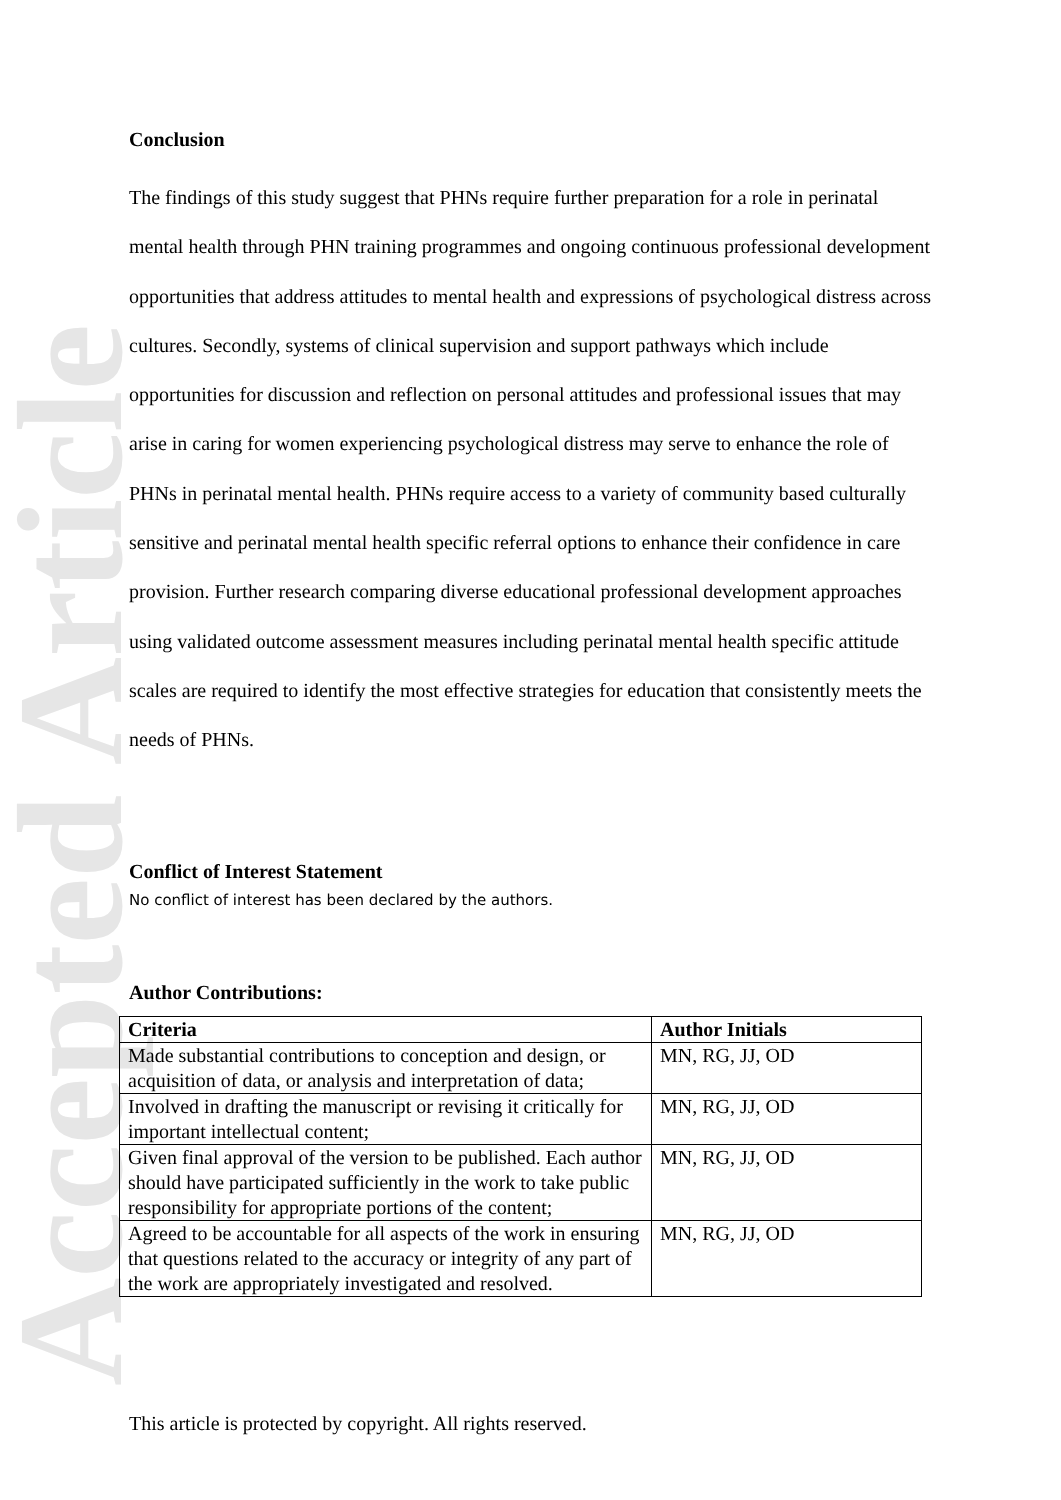Accepted Article
Conclusion
The findings of this study suggest that PHNs require further preparation for a role in perinatal mental health through PHN training programmes and ongoing continuous professional development opportunities that address attitudes to mental health and expressions of psychological distress across cultures. Secondly, systems of clinical supervision and support pathways which include opportunities for discussion and reflection on personal attitudes and professional issues that may arise in caring for women experiencing psychological distress may serve to enhance the role of PHNs in perinatal mental health. PHNs require access to a variety of community based culturally sensitive and perinatal mental health specific referral options to enhance their confidence in care provision. Further research comparing diverse educational professional development approaches using validated outcome assessment measures including perinatal mental health specific attitude scales are required to identify the most effective strategies for education that consistently meets the needs of PHNs.
Conflict of Interest Statement
No conflict of interest has been declared by the authors.
Author Contributions:
| Criteria | Author Initials |
| --- | --- |
| Made substantial contributions to conception and design, or acquisition of data, or analysis and interpretation of data; | MN, RG, JJ, OD |
| Involved in drafting the manuscript or revising it critically for important intellectual content; | MN, RG, JJ, OD |
| Given final approval of the version to be published. Each author should have participated sufficiently in the work to take public responsibility for appropriate portions of the content; | MN, RG, JJ, OD |
| Agreed to be accountable for all aspects of the work in ensuring that questions related to the accuracy or integrity of any part of the work are appropriately investigated and resolved. | MN, RG, JJ, OD |
This article is protected by copyright. All rights reserved.